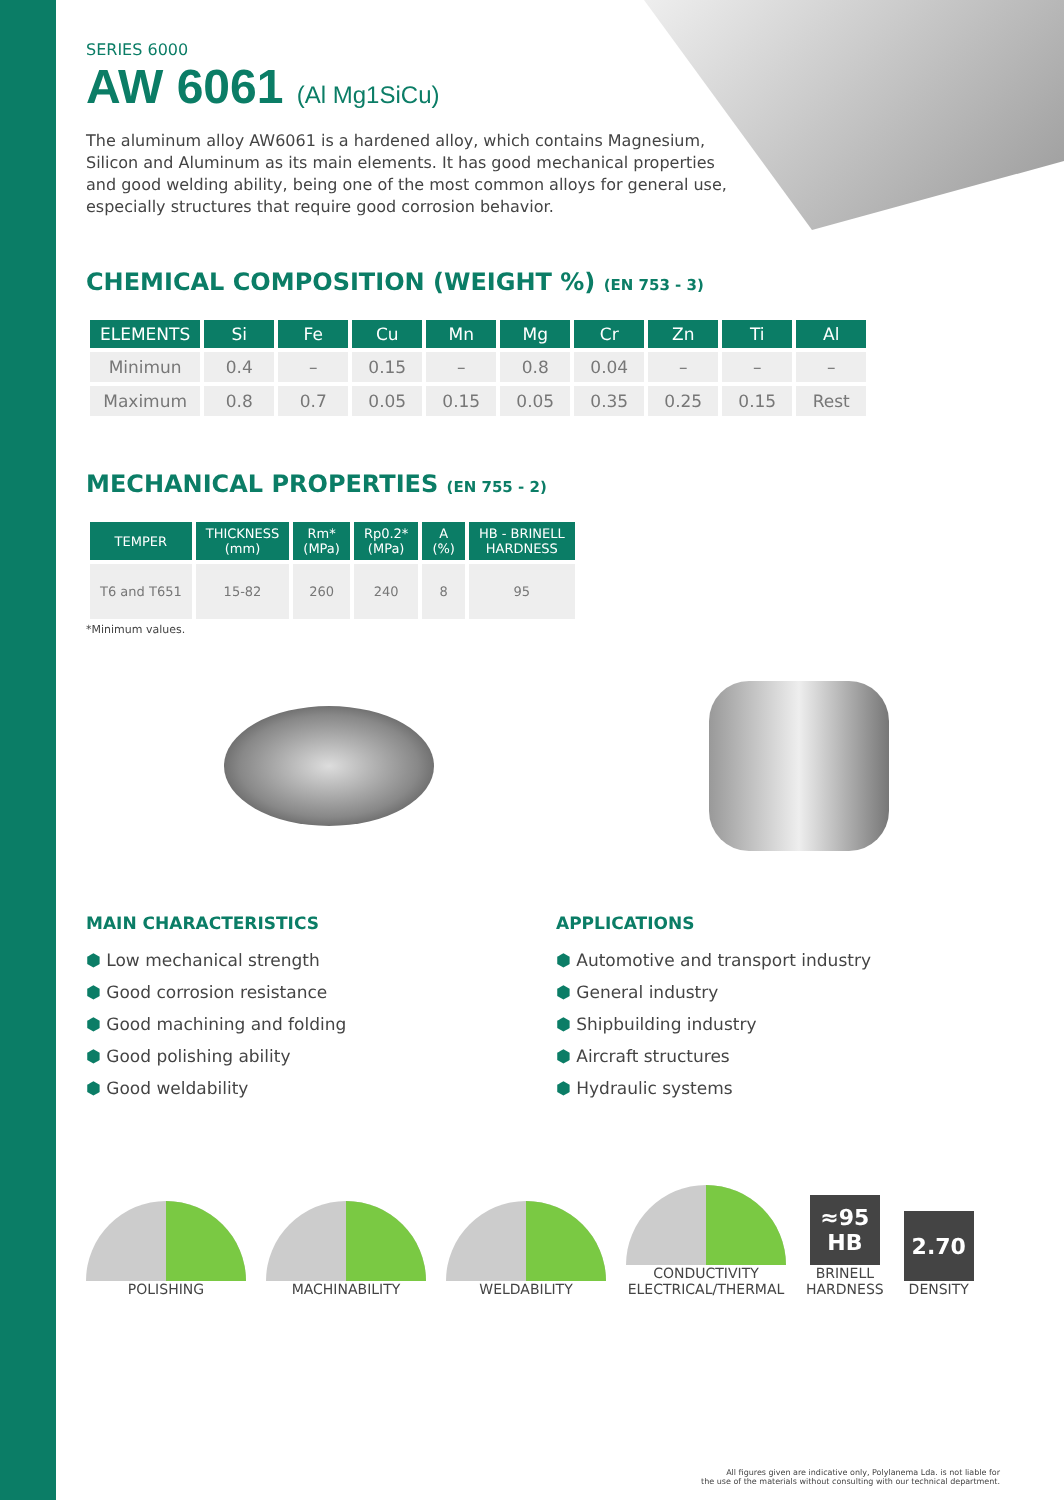SERIES 6000
AW 6061 (Al Mg1SiCu)
The aluminum alloy AW6061 is a hardened alloy, which contains Magnesium, Silicon and Aluminum as its main elements. It has good mechanical properties and good welding ability, being one of the most common alloys for general use, especially structures that require good corrosion behavior.
CHEMICAL COMPOSITION (WEIGHT %) (EN 753 - 3)
| ELEMENTS | Si | Fe | Cu | Mn | Mg | Cr | Zn | Ti | Al |
| --- | --- | --- | --- | --- | --- | --- | --- | --- | --- |
| Minimun | 0.4 | – | 0.15 | – | 0.8 | 0.04 | – | – | – |
| Maximum | 0.8 | 0.7 | 0.05 | 0.15 | 0.05 | 0.35 | 0.25 | 0.15 | Rest |
MECHANICAL PROPERTIES (EN 755 - 2)
| TEMPER | THICKNESS (mm) | Rm* (MPa) | Rp0.2* (MPa) | A (%) | HB - BRINELL HARDNESS |
| --- | --- | --- | --- | --- | --- |
| T6 and T651 | 15-82 | 260 | 240 | 8 | 95 |
*Minimum values.
MAIN CHARACTERISTICS
⬢ Low mechanical strength
⬢ Good corrosion resistance
⬢ Good machining and folding
⬢ Good polishing ability
⬢ Good weldability
APPLICATIONS
⬢ Automotive and transport industry
⬢ General industry
⬢ Shipbuilding industry
⬢ Aircraft structures
⬢ Hydraulic systems
POLISHING
MACHINABILITY
WELDABILITY
CONDUCTIVITY
ELECTRICAL/THERMAL
≈95
HB
BRINELL
HARDNESS
2.70
DENSITY
All figures given are indicative only, Polylanema Lda. is not liable for
the use of the materials without consulting with our technical department.